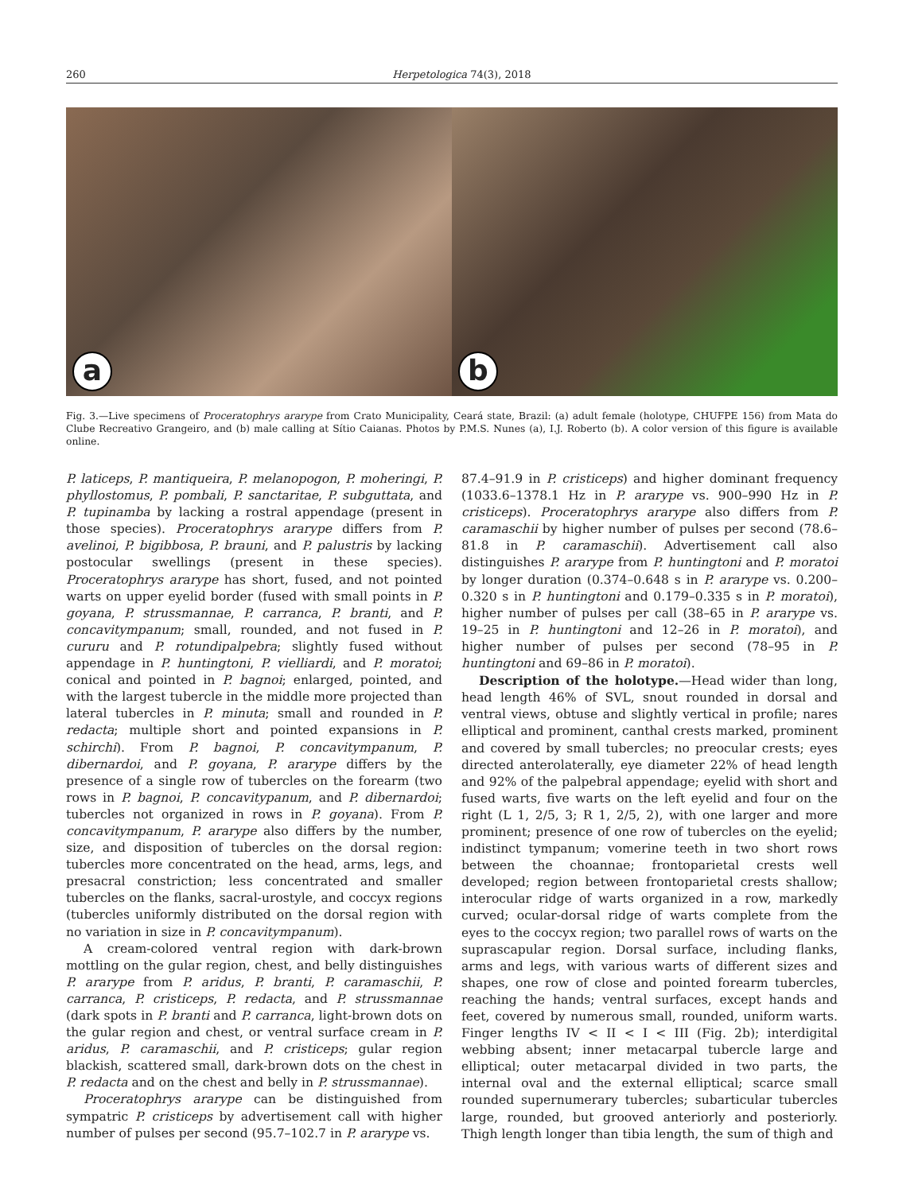260 Herpetologica 74(3), 2018
a
b
Fig. 3.—Live specimens of Proceratophrys ararype from Crato Municipality, Ceará state, Brazil: (a) adult female (holotype, CHUFPE 156) from Mata do Clube Recreativo Grangeiro, and (b) male calling at Sítio Caianas. Photos by P.M.S. Nunes (a), I.J. Roberto (b). A color version of this figure is available online.
P. laticeps, P. mantiqueira, P. melanopogon, P. moheringi, P. phyllostomus, P. pombali, P. sanctaritae, P. subguttata, and P. tupinamba by lacking a rostral appendage (present in those species). Proceratophrys ararype differs from P. avelinoi, P. bigibbosa, P. brauni, and P. palustris by lacking postocular swellings (present in these species). Proceratophrys ararype has short, fused, and not pointed warts on upper eyelid border (fused with small points in P. goyana, P. strussmannae, P. carranca, P. branti, and P. concavitympanum; small, rounded, and not fused in P. cururu and P. rotundipalpebra; slightly fused without appendage in P. huntingtoni, P. vielliardi, and P. moratoi; conical and pointed in P. bagnoi; enlarged, pointed, and with the largest tubercle in the middle more projected than lateral tubercles in P. minuta; small and rounded in P. redacta; multiple short and pointed expansions in P. schirchi). From P. bagnoi, P. concavitympanum, P. dibernardoi, and P. goyana, P. ararype differs by the presence of a single row of tubercles on the forearm (two rows in P. bagnoi, P. concavitypanum, and P. dibernardoi; tubercles not organized in rows in P. goyana). From P. concavitympanum, P. ararype also differs by the number, size, and disposition of tubercles on the dorsal region: tubercles more concentrated on the head, arms, legs, and presacral constriction; less concentrated and smaller tubercles on the flanks, sacral-urostyle, and coccyx regions (tubercles uniformly distributed on the dorsal region with no variation in size in P. concavitympanum).
A cream-colored ventral region with dark-brown mottling on the gular region, chest, and belly distinguishes P. ararype from P. aridus, P. branti, P. caramaschii, P. carranca, P. cristiceps, P. redacta, and P. strussmannae (dark spots in P. branti and P. carranca, light-brown dots on the gular region and chest, or ventral surface cream in P. aridus, P. caramaschii, and P. cristiceps; gular region blackish, scattered small, dark-brown dots on the chest in P. redacta and on the chest and belly in P. strussmannae).
Proceratophrys ararype can be distinguished from sympatric P. cristiceps by advertisement call with higher number of pulses per second (95.7–102.7 in P. ararype vs.
87.4–91.9 in P. cristiceps) and higher dominant frequency (1033.6–1378.1 Hz in P. ararype vs. 900–990 Hz in P. cristiceps). Proceratophrys ararype also differs from P. caramaschii by higher number of pulses per second (78.6–81.8 in P. caramaschii). Advertisement call also distinguishes P. ararype from P. huntingtoni and P. moratoi by longer duration (0.374–0.648 s in P. ararype vs. 0.200–0.320 s in P. huntingtoni and 0.179–0.335 s in P. moratoi), higher number of pulses per call (38–65 in P. ararype vs. 19–25 in P. huntingtoni and 12–26 in P. moratoi), and higher number of pulses per second (78–95 in P. huntingtoni and 69–86 in P. moratoi).
Description of the holotype.—Head wider than long, head length 46% of SVL, snout rounded in dorsal and ventral views, obtuse and slightly vertical in profile; nares elliptical and prominent, canthal crests marked, prominent and covered by small tubercles; no preocular crests; eyes directed anterolaterally, eye diameter 22% of head length and 92% of the palpebral appendage; eyelid with short and fused warts, five warts on the left eyelid and four on the right (L 1, 2/5, 3; R 1, 2/5, 2), with one larger and more prominent; presence of one row of tubercles on the eyelid; indistinct tympanum; vomerine teeth in two short rows between the choannae; frontoparietal crests well developed; region between frontoparietal crests shallow; interocular ridge of warts organized in a row, markedly curved; ocular-dorsal ridge of warts complete from the eyes to the coccyx region; two parallel rows of warts on the suprascapular region. Dorsal surface, including flanks, arms and legs, with various warts of different sizes and shapes, one row of close and pointed forearm tubercles, reaching the hands; ventral surfaces, except hands and feet, covered by numerous small, rounded, uniform warts. Finger lengths IV < II < I < III (Fig. 2b); interdigital webbing absent; inner metacarpal tubercle large and elliptical; outer metacarpal divided in two parts, the internal oval and the external elliptical; scarce small rounded supernumerary tubercles; subarticular tubercles large, rounded, but grooved anteriorly and posteriorly. Thigh length longer than tibia length, the sum of thigh and